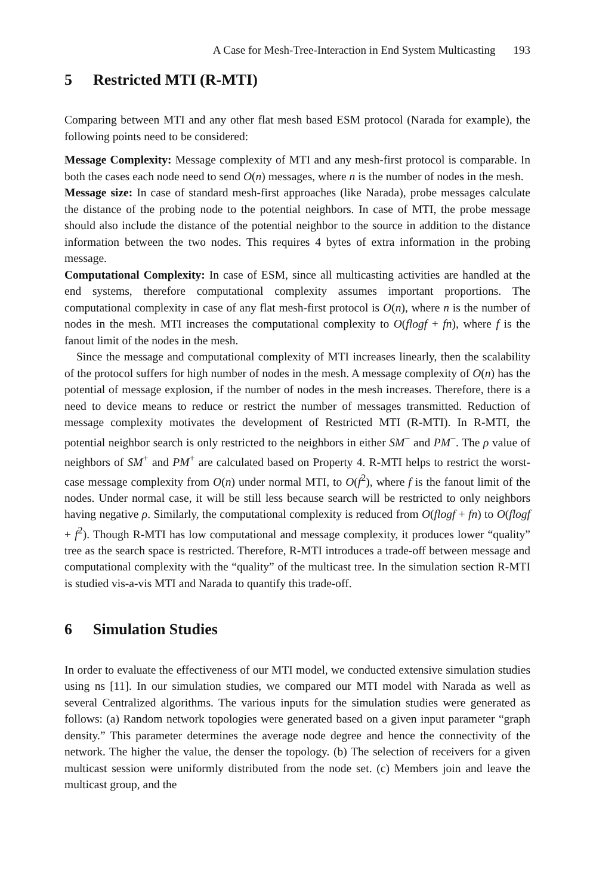A Case for Mesh-Tree-Interaction in End System Multicasting 193
5 Restricted MTI (R-MTI)
Comparing between MTI and any other flat mesh based ESM protocol (Narada for example), the following points need to be considered:
Message Complexity: Message complexity of MTI and any mesh-first protocol is comparable. In both the cases each node need to send O(n) messages, where n is the number of nodes in the mesh.
Message size: In case of standard mesh-first approaches (like Narada), probe messages calculate the distance of the probing node to the potential neighbors. In case of MTI, the probe message should also include the distance of the potential neighbor to the source in addition to the distance information between the two nodes. This requires 4 bytes of extra information in the probing message.
Computational Complexity: In case of ESM, since all multicasting activities are handled at the end systems, therefore computational complexity assumes important proportions. The computational complexity in case of any flat mesh-first protocol is O(n), where n is the number of nodes in the mesh. MTI increases the computational complexity to O(flogf + fn), where f is the fanout limit of the nodes in the mesh.
Since the message and computational complexity of MTI increases linearly, then the scalability of the protocol suffers for high number of nodes in the mesh. A message complexity of O(n) has the potential of message explosion, if the number of nodes in the mesh increases. Therefore, there is a need to device means to reduce or restrict the number of messages transmitted. Reduction of message complexity motivates the development of Restricted MTI (R-MTI). In R-MTI, the potential neighbor search is only restricted to the neighbors in either SM<sup>−</sup> and PM<sup>−</sup>. The ρ value of neighbors of SM<sup>+</sup> and PM<sup>+</sup> are calculated based on Property 4. R-MTI helps to restrict the worst-case message complexity from O(n) under normal MTI, to O(f<sup>2</sup>), where f is the fanout limit of the nodes. Under normal case, it will be still less because search will be restricted to only neighbors having negative ρ. Similarly, the computational complexity is reduced from O(flogf + fn) to O(flogf + f<sup>2</sup>). Though R-MTI has low computational and message complexity, it produces lower “quality” tree as the search space is restricted. Therefore, R-MTI introduces a trade-off between message and computational complexity with the “quality” of the multicast tree. In the simulation section R-MTI is studied vis-a-vis MTI and Narada to quantify this trade-off.
6 Simulation Studies
In order to evaluate the effectiveness of our MTI model, we conducted extensive simulation studies using ns [11]. In our simulation studies, we compared our MTI model with Narada as well as several Centralized algorithms. The various inputs for the simulation studies were generated as follows: (a) Random network topologies were generated based on a given input parameter “graph density.” This parameter determines the average node degree and hence the connectivity of the network. The higher the value, the denser the topology. (b) The selection of receivers for a given multicast session were uniformly distributed from the node set. (c) Members join and leave the multicast group, and the